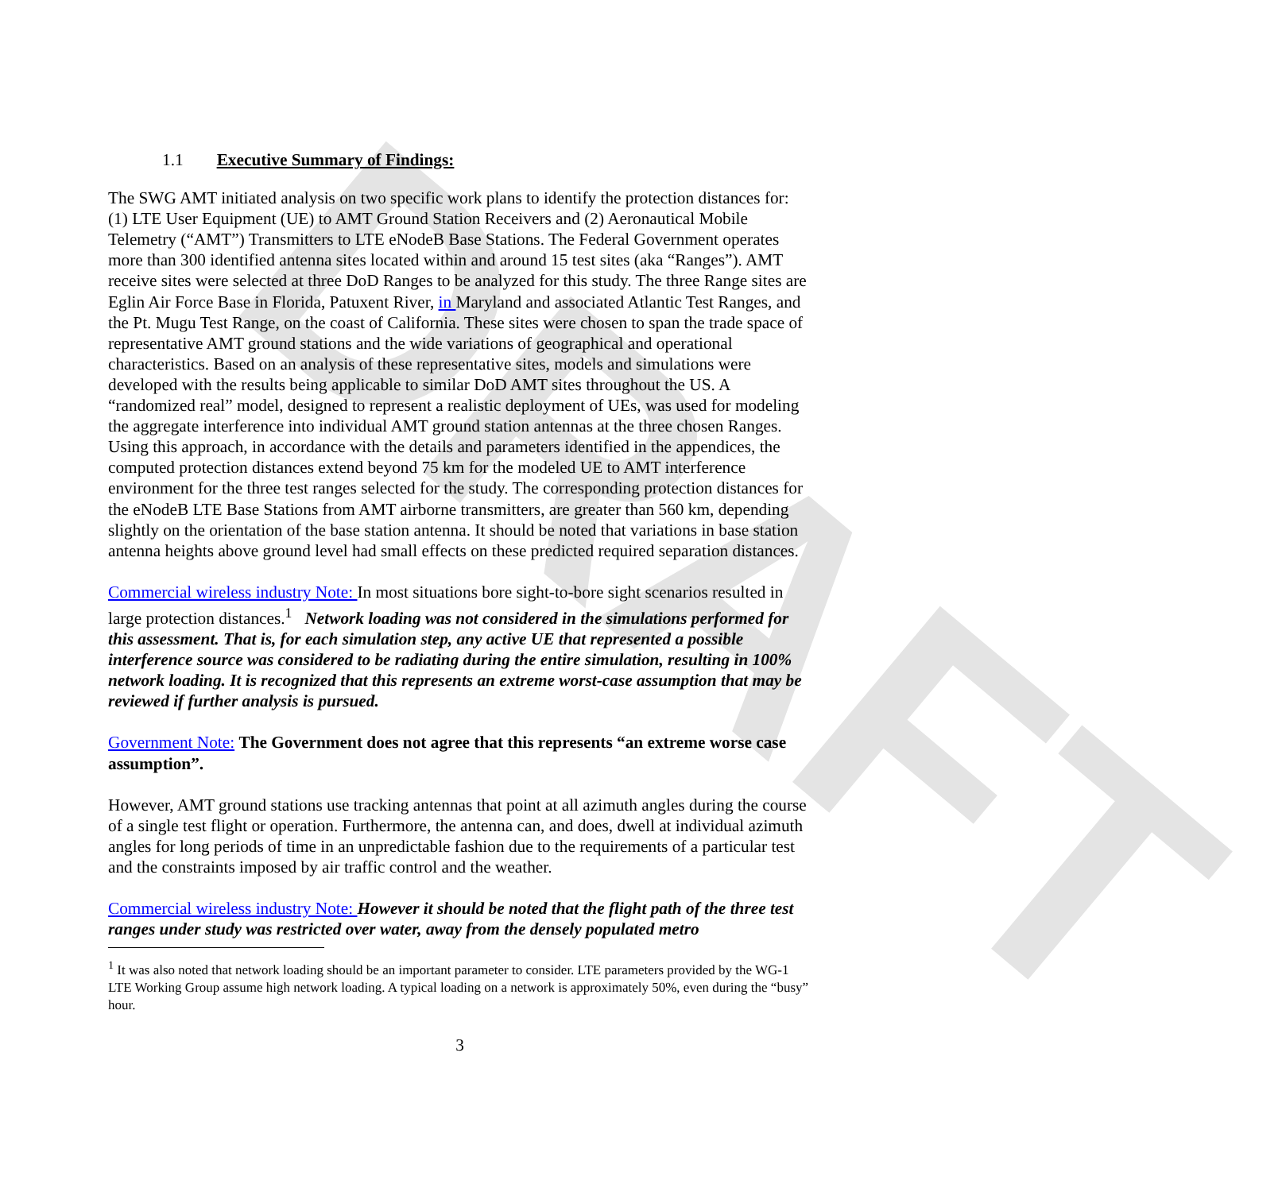DRAFT
1.1 Executive Summary of Findings:
The SWG AMT initiated analysis on two specific work plans to identify the protection distances for: (1) LTE User Equipment (UE) to AMT Ground Station Receivers and (2) Aeronautical Mobile Telemetry (“AMT”) Transmitters to LTE eNodeB Base Stations. The Federal Government operates more than 300 identified antenna sites located within and around 15 test sites (aka “Ranges”). AMT receive sites were selected at three DoD Ranges to be analyzed for this study. The three Range sites are Eglin Air Force Base in Florida, Patuxent River, in Maryland and associated Atlantic Test Ranges, and the Pt. Mugu Test Range, on the coast of California. These sites were chosen to span the trade space of representative AMT ground stations and the wide variations of geographical and operational characteristics. Based on an analysis of these representative sites, models and simulations were developed with the results being applicable to similar DoD AMT sites throughout the US. A “randomized real” model, designed to represent a realistic deployment of UEs, was used for modeling the aggregate interference into individual AMT ground station antennas at the three chosen Ranges. Using this approach, in accordance with the details and parameters identified in the appendices, the computed protection distances extend beyond 75 km for the modeled UE to AMT interference environment for the three test ranges selected for the study. The corresponding protection distances for the eNodeB LTE Base Stations from AMT airborne transmitters, are greater than 560 km, depending slightly on the orientation of the base station antenna. It should be noted that variations in base station antenna heights above ground level had small effects on these predicted required separation distances.
Commercial wireless industry Note: In most situations bore sight-to-bore sight scenarios resulted in large protection distances.<sup>1</sup> Network loading was not considered in the simulations performed for this assessment. That is, for each simulation step, any active UE that represented a possible interference source was considered to be radiating during the entire simulation, resulting in 100% network loading. It is recognized that this represents an extreme worst-case assumption that may be reviewed if further analysis is pursued.
Government Note: The Government does not agree that this represents “an extreme worse case assumption”.
However, AMT ground stations use tracking antennas that point at all azimuth angles during the course of a single test flight or operation. Furthermore, the antenna can, and does, dwell at individual azimuth angles for long periods of time in an unpredictable fashion due to the requirements of a particular test and the constraints imposed by air traffic control and the weather.
Commercial wireless industry Note: However it should be noted that the flight path of the three test ranges under study was restricted over water, away from the densely populated metro
<sup>1</sup> It was also noted that network loading should be an important parameter to consider. LTE parameters provided by the WG-1 LTE Working Group assume high network loading. A typical loading on a network is approximately 50%, even during the “busy” hour.
3